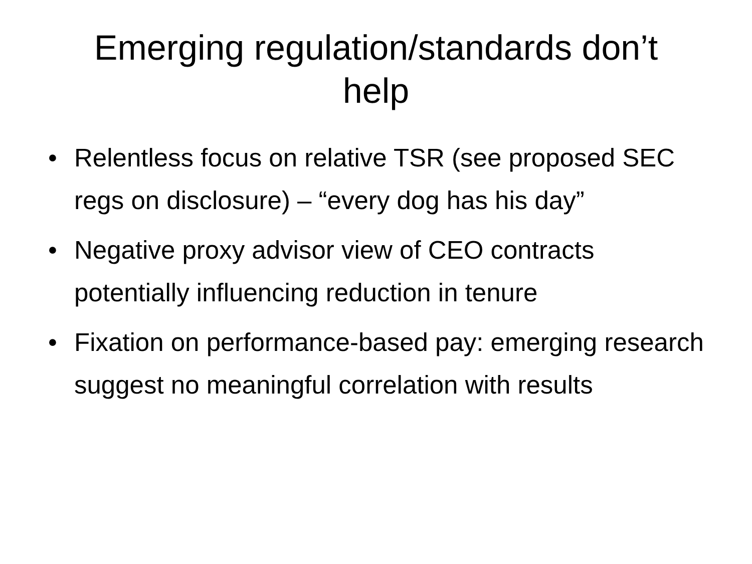Emerging regulation/standards don’t
help
• Relentless focus on relative TSR (see proposed SEC regs on disclosure) – “every dog has his day”
• Negative proxy advisor view of CEO contracts potentially influencing reduction in tenure
• Fixation on performance-based pay: emerging research suggest no meaningful correlation with results